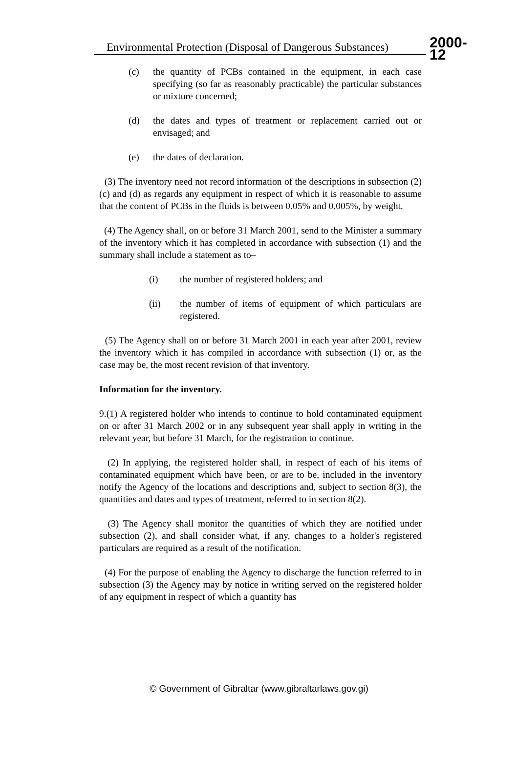Environmental Protection (Disposal of Dangerous Substances) 2000-12
(c) the quantity of PCBs contained in the equipment, in each case specifying (so far as reasonably practicable) the particular substances or mixture concerned;
(d) the dates and types of treatment or replacement carried out or envisaged; and
(e) the dates of declaration.
(3) The inventory need not record information of the descriptions in subsection (2)(c) and (d) as regards any equipment in respect of which it is reasonable to assume that the content of PCBs in the fluids is between 0.05% and 0.005%, by weight.
(4) The Agency shall, on or before 31 March 2001, send to the Minister a summary of the inventory which it has completed in accordance with subsection (1) and the summary shall include a statement as to–
(i) the number of registered holders; and
(ii) the number of items of equipment of which particulars are registered.
(5) The Agency shall on or before 31 March 2001 in each year after 2001, review the inventory which it has compiled in accordance with subsection (1) or, as the case may be, the most recent revision of that inventory.
Information for the inventory.
9.(1) A registered holder who intends to continue to hold contaminated equipment on or after 31 March 2002 or in any subsequent year shall apply in writing in the relevant year, but before 31 March, for the registration to continue.
(2) In applying, the registered holder shall, in respect of each of his items of contaminated equipment which have been, or are to be, included in the inventory notify the Agency of the locations and descriptions and, subject to section 8(3), the quantities and dates and types of treatment, referred to in section 8(2).
(3) The Agency shall monitor the quantities of which they are notified under subsection (2), and shall consider what, if any, changes to a holder's registered particulars are required as a result of the notification.
(4) For the purpose of enabling the Agency to discharge the function referred to in subsection (3) the Agency may by notice in writing served on the registered holder of any equipment in respect of which a quantity has
© Government of Gibraltar (www.gibraltarlaws.gov.gi)